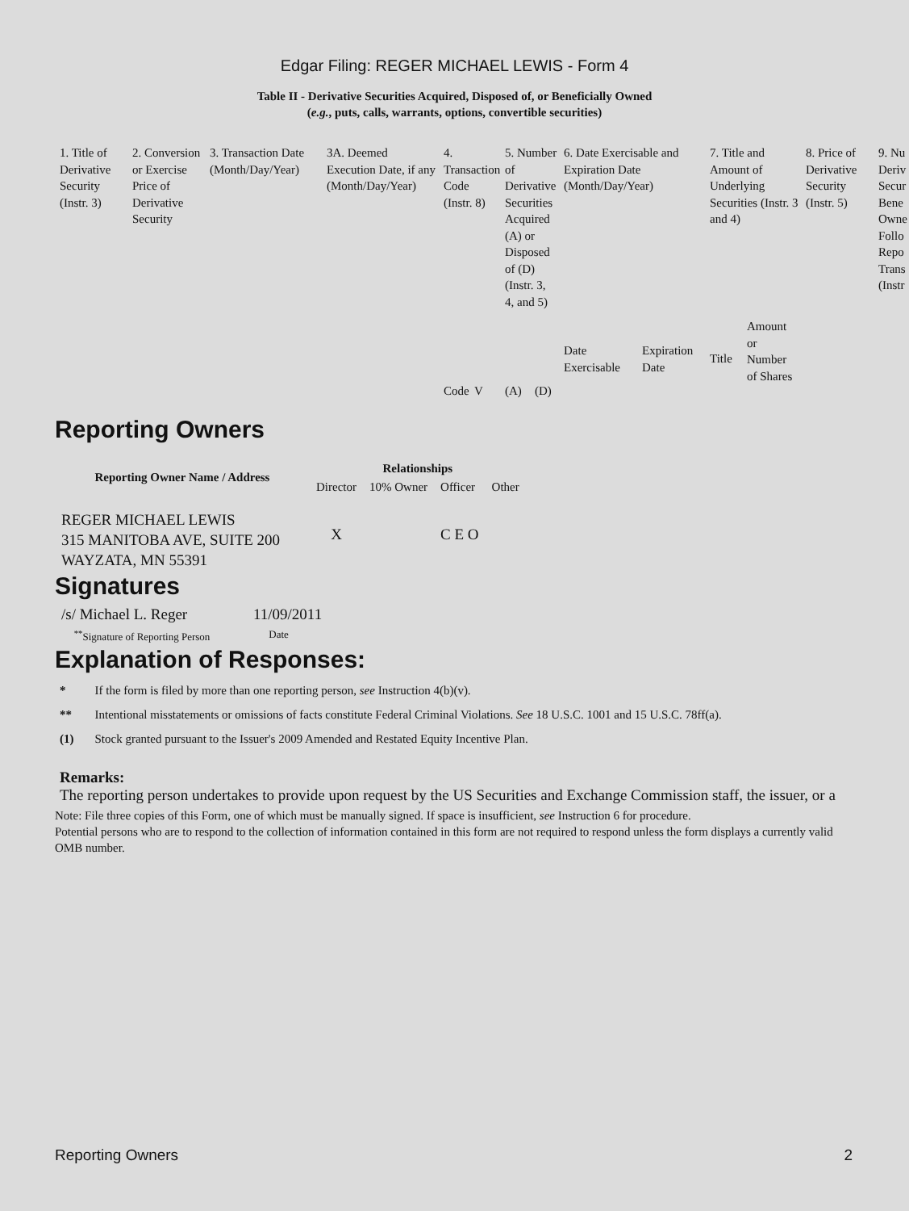Edgar Filing: REGER MICHAEL LEWIS - Form 4
Table II - Derivative Securities Acquired, Disposed of, or Beneficially Owned
(e.g., puts, calls, warrants, options, convertible securities)
| 1. Title of Derivative Security (Instr. 3) | 2. Conversion or Exercise Price of Derivative Security | 3. Transaction Date (Month/Day/Year) | 3A. Deemed Execution Date, if any (Month/Day/Year) | 4. Transaction Code (Instr. 8) | | 5. Number of Derivative Securities Acquired (A) or Disposed of (D) (Instr. 3, 4, and 5) | | 6. Date Exercisable and Expiration Date (Month/Day/Year) | | 7. Title and Amount of Underlying Securities (Instr. 3 and 4) | | 8. Price of Derivative Security (Instr. 5) | 9. Nu Deriv Secur Bene Owne Follo Repo Trans (Instr |
| | | | | Code | V | (A) | (D) | Date Exercisable | Expiration Date | Title | Amount or Number of Shares | | |
Reporting Owners
| Reporting Owner Name / Address | Relationships | | | |
| --- | --- | --- | --- | --- |
| | Director | 10% Owner | Officer | Other |
| REGER MICHAEL LEWIS 315 MANITOBA AVE, SUITE 200 WAYZATA, MN 55391 | X | | C E O | |
Signatures
| /s/ Michael L. Reger | 11/09/2011 |
| <sup>**</sup> Signature of Reporting Person | Date |
Explanation of Responses:
| * | If the form is filed by more than one reporting person, see Instruction 4(b)(v). |
| ** | Intentional misstatements or omissions of facts constitute Federal Criminal Violations. See 18 U.S.C. 1001 and 15 U.S.C. 78ff(a). |
| (1) | Stock granted pursuant to the Issuer's 2009 Amended and Restated Equity Incentive Plan. |
Remarks:
The reporting person undertakes to provide upon request by the US Securities and Exchange Commission staff, the issuer, or a
Note: File three copies of this Form, one of which must be manually signed. If space is insufficient, see Instruction 6 for procedure.
Potential persons who are to respond to the collection of information contained in this form are not required to respond unless the form displays a currently valid OMB number.
Reporting Owners 2